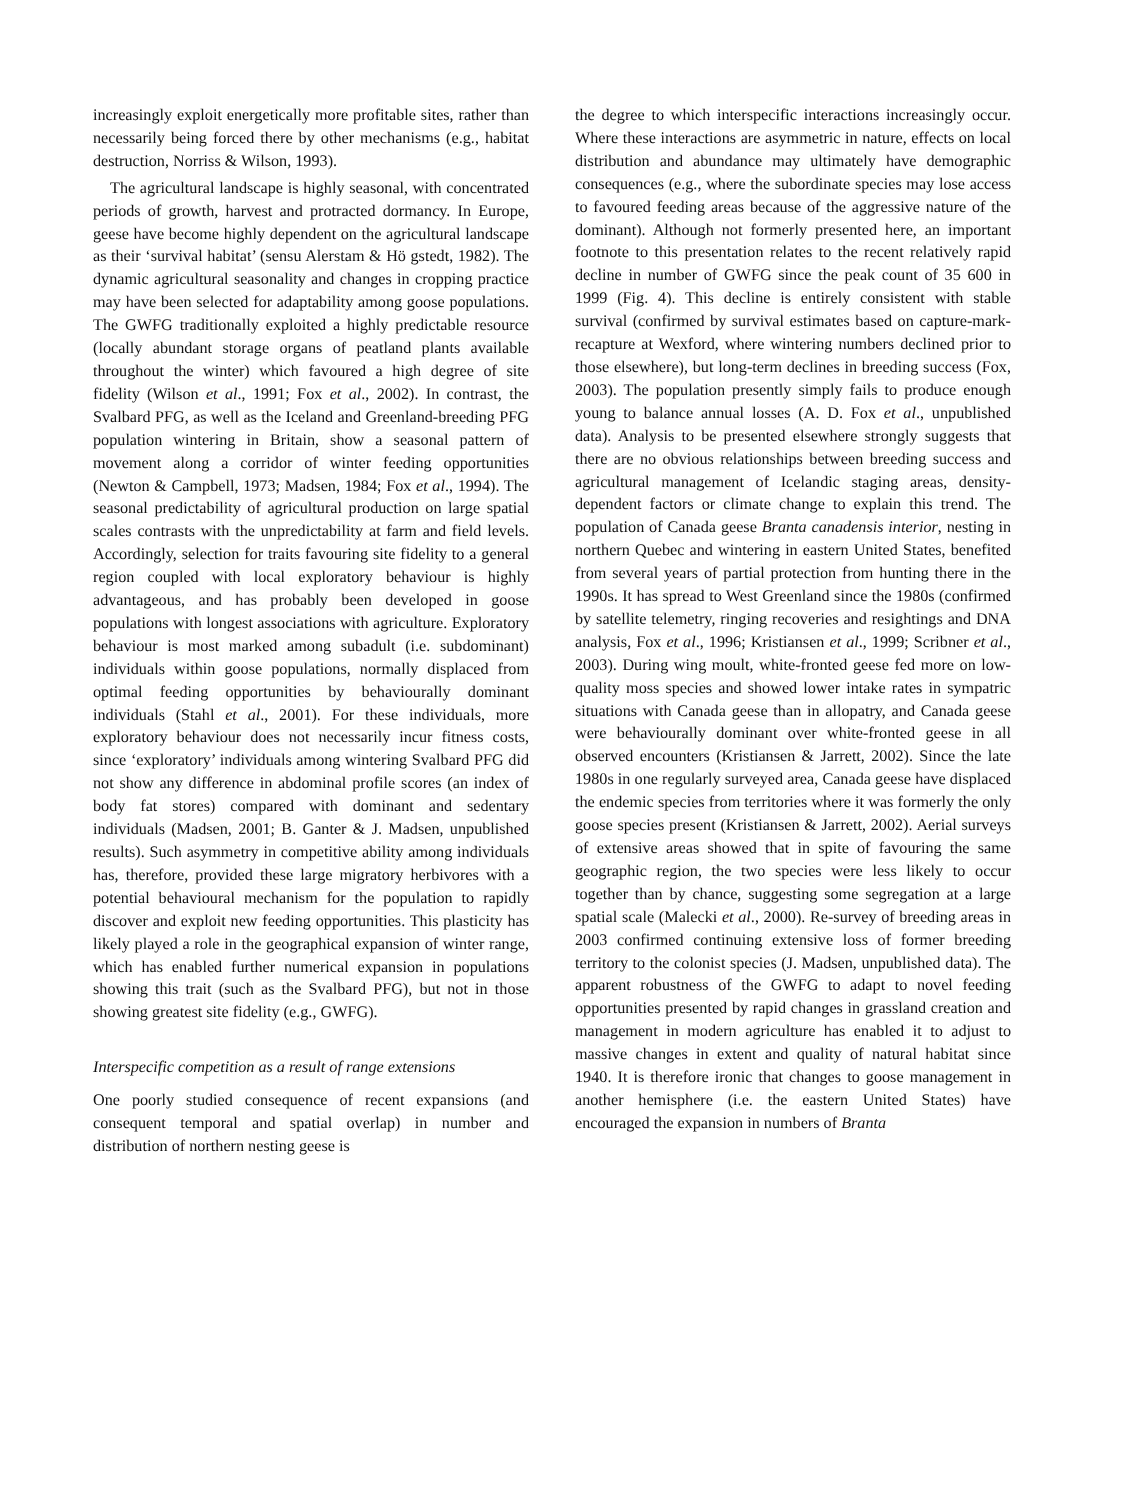increasingly exploit energetically more profitable sites, rather than necessarily being forced there by other mechanisms (e.g., habitat destruction, Norriss & Wilson, 1993).
The agricultural landscape is highly seasonal, with concentrated periods of growth, harvest and protracted dormancy. In Europe, geese have become highly dependent on the agricultural landscape as their ‘survival habitat’ (sensu Alerstam & Hö gstedt, 1982). The dynamic agricultural seasonality and changes in cropping practice may have been selected for adaptability among goose populations. The GWFG traditionally exploited a highly predictable resource (locally abundant storage organs of peatland plants available throughout the winter) which favoured a high degree of site fidelity (Wilson et al., 1991; Fox et al., 2002). In contrast, the Svalbard PFG, as well as the Iceland and Greenland-breeding PFG population wintering in Britain, show a seasonal pattern of movement along a corridor of winter feeding opportunities (Newton & Campbell, 1973; Madsen, 1984; Fox et al., 1994). The seasonal predictability of agricultural production on large spatial scales contrasts with the unpredictability at farm and field levels. Accordingly, selection for traits favouring site fidelity to a general region coupled with local exploratory behaviour is highly advantageous, and has probably been developed in goose populations with longest associations with agriculture. Exploratory behaviour is most marked among subadult (i.e. subdominant) individuals within goose populations, normally displaced from optimal feeding opportunities by behaviourally dominant individuals (Stahl et al., 2001). For these individuals, more exploratory behaviour does not necessarily incur fitness costs, since ‘exploratory’ individuals among wintering Svalbard PFG did not show any difference in abdominal profile scores (an index of body fat stores) compared with dominant and sedentary individuals (Madsen, 2001; B. Ganter & J. Madsen, unpublished results). Such asymmetry in competitive ability among individuals has, therefore, provided these large migratory herbivores with a potential behavioural mechanism for the population to rapidly discover and exploit new feeding opportunities. This plasticity has likely played a role in the geographical expansion of winter range, which has enabled further numerical expansion in populations showing this trait (such as the Svalbard PFG), but not in those showing greatest site fidelity (e.g., GWFG).
Interspecific competition as a result of range extensions
One poorly studied consequence of recent expansions (and consequent temporal and spatial overlap) in number and distribution of northern nesting geese is
the degree to which interspecific interactions increasingly occur. Where these interactions are asymmetric in nature, effects on local distribution and abundance may ultimately have demographic consequences (e.g., where the subordinate species may lose access to favoured feeding areas because of the aggressive nature of the dominant). Although not formerly presented here, an important footnote to this presentation relates to the recent relatively rapid decline in number of GWFG since the peak count of 35 600 in 1999 (Fig. 4). This decline is entirely consistent with stable survival (confirmed by survival estimates based on capture-mark-recapture at Wexford, where wintering numbers declined prior to those elsewhere), but long-term declines in breeding success (Fox, 2003). The population presently simply fails to produce enough young to balance annual losses (A. D. Fox et al., unpublished data). Analysis to be presented elsewhere strongly suggests that there are no obvious relationships between breeding success and agricultural management of Icelandic staging areas, density-dependent factors or climate change to explain this trend. The population of Canada geese Branta canadensis interior, nesting in northern Quebec and wintering in eastern United States, benefited from several years of partial protection from hunting there in the 1990s. It has spread to West Greenland since the 1980s (confirmed by satellite telemetry, ringing recoveries and resightings and DNA analysis, Fox et al., 1996; Kristiansen et al., 1999; Scribner et al., 2003). During wing moult, white-fronted geese fed more on low-quality moss species and showed lower intake rates in sympatric situations with Canada geese than in allopatry, and Canada geese were behaviourally dominant over white-fronted geese in all observed encounters (Kristiansen & Jarrett, 2002). Since the late 1980s in one regularly surveyed area, Canada geese have displaced the endemic species from territories where it was formerly the only goose species present (Kristiansen & Jarrett, 2002). Aerial surveys of extensive areas showed that in spite of favouring the same geographic region, the two species were less likely to occur together than by chance, suggesting some segregation at a large spatial scale (Malecki et al., 2000). Re-survey of breeding areas in 2003 confirmed continuing extensive loss of former breeding territory to the colonist species (J. Madsen, unpublished data). The apparent robustness of the GWFG to adapt to novel feeding opportunities presented by rapid changes in grassland creation and management in modern agriculture has enabled it to adjust to massive changes in extent and quality of natural habitat since 1940. It is therefore ironic that changes to goose management in another hemisphere (i.e. the eastern United States) have encouraged the expansion in numbers of Branta